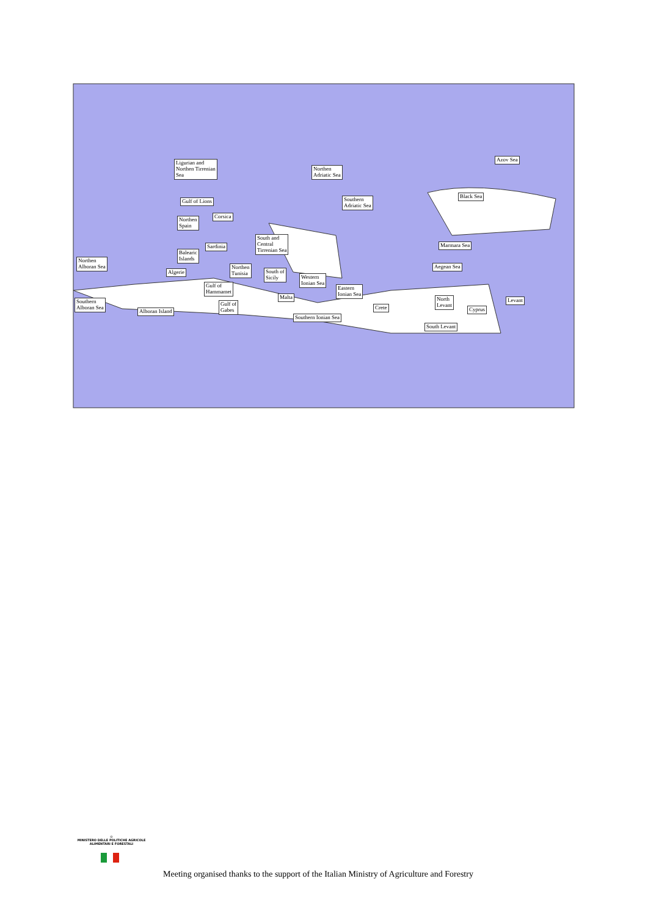Ligurian and
Northen Tirrenian
Sea
Northen
Adriatic Sea
Southern
Adriatic Sea
Azov Sea
Black Sea
Gulf of Lions
Corsica
Northen
Spain
South and
Central
Tirrenian Sea
Sardinia Marmara Sea
Balearic
Islands
Northen
Alboran Sea
Northen
Tunisia
South of
Sicily
Aegean Sea
Algerie
Western
Ionian Sea
Eastern
Ionian Sea
Gulf of
Hammamet
Malta
North
Levant
Levant
Southern
Alboran Sea
Gulf of
Gabes
Crete Cyprus
Alboran Island
Southern Ionian Sea
South Levant
◎
MINISTERO DELLE POLITICHE AGRICOLE
ALIMENTARI E FORESTALI
Meeting organised thanks to the support of the Italian Ministry of Agriculture and Forestry